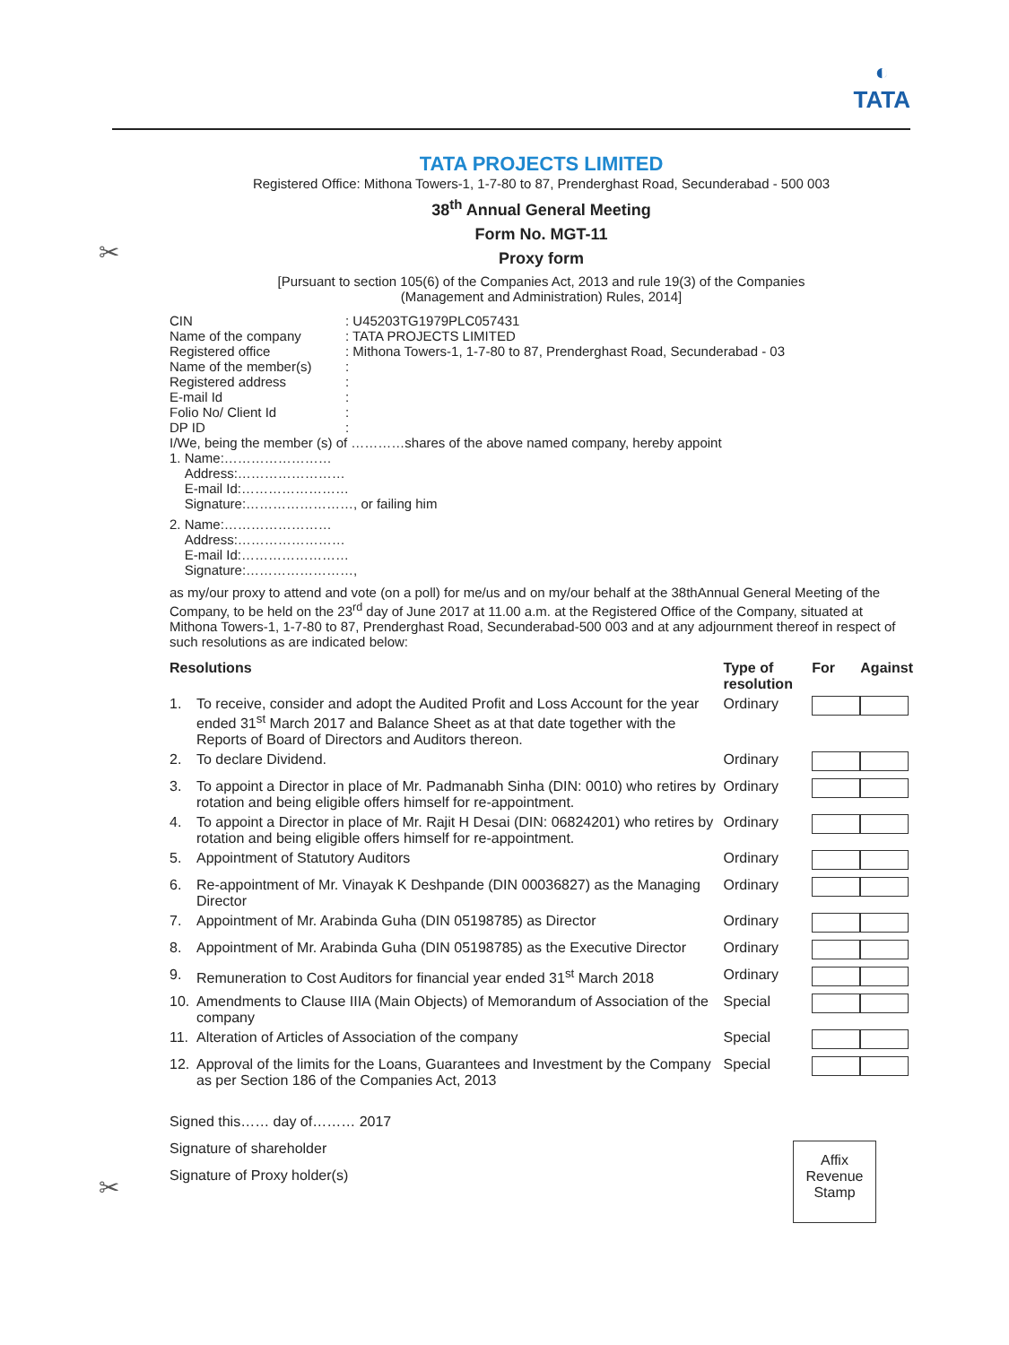◐
TATA
✂
✂
TATA PROJECTS LIMITED
Registered Office: Mithona Towers-1, 1-7-80 to 87, Prenderghast Road, Secunderabad - 500 003
38<sup>th</sup> Annual General Meeting
Form No. MGT-11
Proxy form
[Pursuant to section 105(6) of the Companies Act, 2013 and rule 19(3) of the Companies
(Management and Administration) Rules, 2014]
| CIN | : U45203TG1979PLC057431 |
| Name of the company | : TATA PROJECTS LIMITED |
| Registered office | : Mithona Towers-1, 1-7-80 to 87, Prenderghast Road, Secunderabad - 03 |
| Name of the member(s) | : |
| Registered address | : |
| E-mail Id | : |
| Folio No/ Client Id | : |
| DP ID | : |
I/We, being the member (s) of …………shares of the above named company, hereby appoint
1. Name:……………………
Address:……………………
E-mail Id:……………………
Signature:……………………, or failing him
2. Name:……………………
Address:……………………
E-mail Id:……………………
Signature:……………………,
as my/our proxy to attend and vote (on a poll) for me/us and on my/our behalf at the 38thAnnual General Meeting of the Company, to be held on the 23<sup>rd</sup> day of June 2017 at 11.00 a.m. at the Registered Office of the Company, situated at Mithona Towers-1, 1-7-80 to 87, Prenderghast Road, Secunderabad-500 003 and at any adjournment thereof in respect of such resolutions as are indicated below:
| Resolutions | | Type of resolution | For | Against |
| --- | --- | --- | --- | --- |
| 1. | To receive, consider and adopt the Audited Profit and Loss Account for the year ended 31<sup>st</sup> March 2017 and Balance Sheet as at that date together with the Reports of Board of Directors and Auditors thereon. | Ordinary | | |
| 2. | To declare Dividend. | Ordinary | | |
| 3. | To appoint a Director in place of Mr. Padmanabh Sinha (DIN: 0010) who retires by rotation and being eligible offers himself for re-appointment. | Ordinary | | |
| 4. | To appoint a Director in place of Mr. Rajit H Desai (DIN: 06824201) who retires by rotation and being eligible offers himself for re-appointment. | Ordinary | | |
| 5. | Appointment of Statutory Auditors | Ordinary | | |
| 6. | Re-appointment of Mr. Vinayak K Deshpande (DIN 00036827) as the Managing Director | Ordinary | | |
| 7. | Appointment of Mr. Arabinda Guha (DIN 05198785) as Director | Ordinary | | |
| 8. | Appointment of Mr. Arabinda Guha (DIN 05198785) as the Executive Director | Ordinary | | |
| 9. | Remuneration to Cost Auditors for financial year ended 31<sup>st</sup> March 2018 | Ordinary | | |
| 10. | Amendments to Clause IIIA (Main Objects) of Memorandum of Association of the company | Special | | |
| 11. | Alteration of Articles of Association of the company | Special | | |
| 12. | Approval of the limits for the Loans, Guarantees and Investment by the Company as per Section 186 of the Companies Act, 2013 | Special | | |
Signed this…… day of……… 2017
Signature of shareholder
Signature of Proxy holder(s)
Affix
Revenue
Stamp